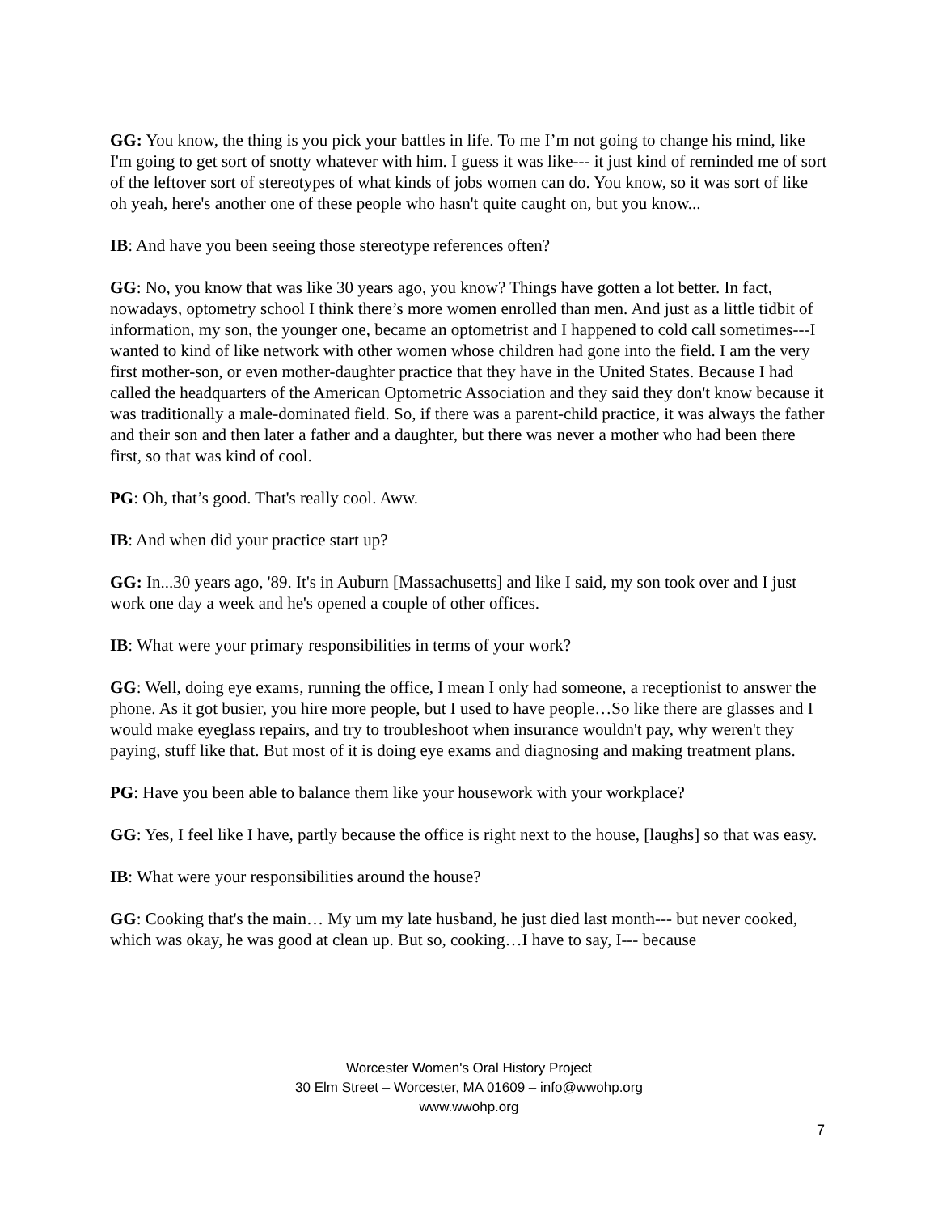GG: You know, the thing is you pick your battles in life. To me I’m not going to change his mind, like I'm going to get sort of snotty whatever with him. I guess it was like--- it just kind of reminded me of sort of the leftover sort of stereotypes of what kinds of jobs women can do. You know, so it was sort of like oh yeah, here's another one of these people who hasn't quite caught on, but you know...
IB: And have you been seeing those stereotype references often?
GG: No, you know that was like 30 years ago, you know? Things have gotten a lot better. In fact, nowadays, optometry school I think there’s more women enrolled than men. And just as a little tidbit of information, my son, the younger one, became an optometrist and I happened to cold call sometimes---I wanted to kind of like network with other women whose children had gone into the field. I am the very first mother-son, or even mother-daughter practice that they have in the United States. Because I had called the headquarters of the American Optometric Association and they said they don't know because it was traditionally a male-dominated field. So, if there was a parent-child practice, it was always the father and their son and then later a father and a daughter, but there was never a mother who had been there first, so that was kind of cool.
PG: Oh, that’s good. That's really cool. Aww.
IB: And when did your practice start up?
GG: In...30 years ago, '89. It's in Auburn [Massachusetts] and like I said, my son took over and I just work one day a week and he's opened a couple of other offices.
IB: What were your primary responsibilities in terms of your work?
GG: Well, doing eye exams, running the office, I mean I only had someone, a receptionist to answer the phone. As it got busier, you hire more people, but I used to have people…So like there are glasses and I would make eyeglass repairs, and try to troubleshoot when insurance wouldn't pay, why weren't they paying, stuff like that. But most of it is doing eye exams and diagnosing and making treatment plans.
PG: Have you been able to balance them like your housework with your workplace?
GG: Yes, I feel like I have, partly because the office is right next to the house, [laughs] so that was easy.
IB: What were your responsibilities around the house?
GG: Cooking that's the main… My um my late husband, he just died last month--- but never cooked, which was okay, he was good at clean up. But so, cooking…I have to say, I--- because
Worcester Women's Oral History Project
30 Elm Street – Worcester, MA 01609 – info@wwohp.org
www.wwohp.org
7